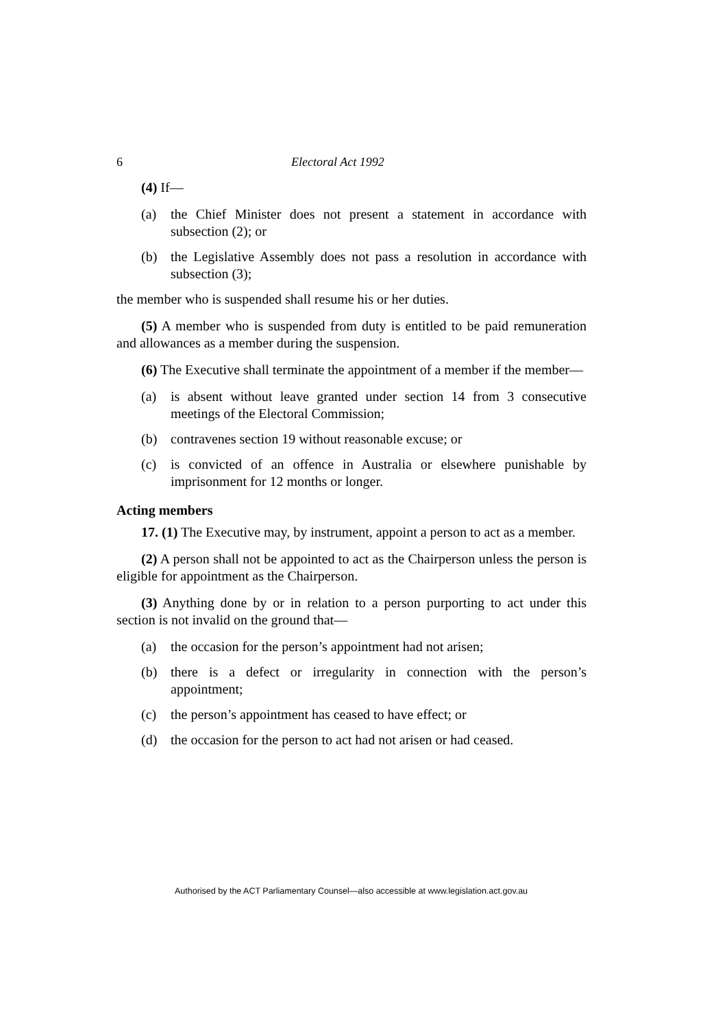6 Electoral Act 1992
(4) If—
(a) the Chief Minister does not present a statement in accordance with subsection (2); or
(b) the Legislative Assembly does not pass a resolution in accordance with subsection (3);
the member who is suspended shall resume his or her duties.
(5) A member who is suspended from duty is entitled to be paid remuneration and allowances as a member during the suspension.
(6) The Executive shall terminate the appointment of a member if the member—
(a) is absent without leave granted under section 14 from 3 consecutive meetings of the Electoral Commission;
(b) contravenes section 19 without reasonable excuse; or
(c) is convicted of an offence in Australia or elsewhere punishable by imprisonment for 12 months or longer.
Acting members
17. (1) The Executive may, by instrument, appoint a person to act as a member.
(2) A person shall not be appointed to act as the Chairperson unless the person is eligible for appointment as the Chairperson.
(3) Anything done by or in relation to a person purporting to act under this section is not invalid on the ground that—
(a) the occasion for the person’s appointment had not arisen;
(b) there is a defect or irregularity in connection with the person’s appointment;
(c) the person’s appointment has ceased to have effect; or
(d) the occasion for the person to act had not arisen or had ceased.
Authorised by the ACT Parliamentary Counsel—also accessible at www.legislation.act.gov.au